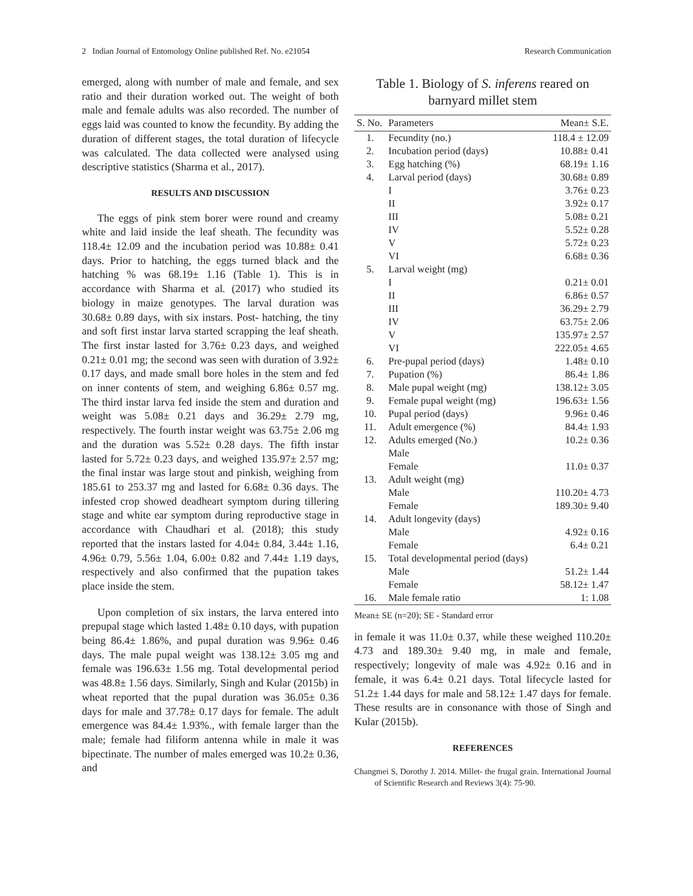2 Indian Journal of Entomology Online published Ref. No. e21054 Research Communication
emerged, along with number of male and female, and sex ratio and their duration worked out. The weight of both male and female adults was also recorded. The number of eggs laid was counted to know the fecundity. By adding the duration of different stages, the total duration of lifecycle was calculated. The data collected were analysed using descriptive statistics (Sharma et al., 2017).
RESULTS AND DISCUSSION
The eggs of pink stem borer were round and creamy white and laid inside the leaf sheath. The fecundity was 118.4± 12.09 and the incubation period was 10.88± 0.41 days. Prior to hatching, the eggs turned black and the hatching % was 68.19± 1.16 (Table 1). This is in accordance with Sharma et al. (2017) who studied its biology in maize genotypes. The larval duration was 30.68± 0.89 days, with six instars. Post- hatching, the tiny and soft first instar larva started scrapping the leaf sheath. The first instar lasted for 3.76± 0.23 days, and weighed 0.21± 0.01 mg; the second was seen with duration of 3.92± 0.17 days, and made small bore holes in the stem and fed on inner contents of stem, and weighing 6.86± 0.57 mg. The third instar larva fed inside the stem and duration and weight was 5.08± 0.21 days and 36.29± 2.79 mg, respectively. The fourth instar weight was 63.75± 2.06 mg and the duration was 5.52± 0.28 days. The fifth instar lasted for 5.72± 0.23 days, and weighed 135.97± 2.57 mg; the final instar was large stout and pinkish, weighing from 185.61 to 253.37 mg and lasted for 6.68± 0.36 days. The infested crop showed deadheart symptom during tillering stage and white ear symptom during reproductive stage in accordance with Chaudhari et al. (2018); this study reported that the instars lasted for 4.04± 0.84, 3.44± 1.16, 4.96± 0.79, 5.56± 1.04, 6.00± 0.82 and 7.44± 1.19 days, respectively and also confirmed that the pupation takes place inside the stem.
Upon completion of six instars, the larva entered into prepupal stage which lasted 1.48± 0.10 days, with pupation being 86.4± 1.86%, and pupal duration was 9.96± 0.46 days. The male pupal weight was 138.12± 3.05 mg and female was 196.63± 1.56 mg. Total developmental period was 48.8± 1.56 days. Similarly, Singh and Kular (2015b) in wheat reported that the pupal duration was 36.05± 0.36 days for male and 37.78± 0.17 days for female. The adult emergence was 84.4± 1.93%., with female larger than the male; female had filiform antenna while in male it was bipectinate. The number of males emerged was 10.2± 0.36, and
Table 1. Biology of S. inferens reared on barnyard millet stem
| S. No. | Parameters | Mean± S.E. |
| --- | --- | --- |
| 1. | Fecundity (no.) | 118.4 ± 12.09 |
| 2. | Incubation period (days) | 10.88± 0.41 |
| 3. | Egg hatching (%) | 68.19± 1.16 |
| 4. | Larval period (days) | 30.68± 0.89 |
| | I | 3.76± 0.23 |
| | II | 3.92± 0.17 |
| | III | 5.08± 0.21 |
| | IV | 5.52± 0.28 |
| | V | 5.72± 0.23 |
| | VI | 6.68± 0.36 |
| 5. | Larval weight (mg) | |
| | I | 0.21± 0.01 |
| | II | 6.86± 0.57 |
| | III | 36.29± 2.79 |
| | IV | 63.75± 2.06 |
| | V | 135.97± 2.57 |
| | VI | 222.05± 4.65 |
| 6. | Pre-pupal period (days) | 1.48± 0.10 |
| 7. | Pupation (%) | 86.4± 1.86 |
| 8. | Male pupal weight (mg) | 138.12± 3.05 |
| 9. | Female pupal weight (mg) | 196.63± 1.56 |
| 10. | Pupal period (days) | 9.96± 0.46 |
| 11. | Adult emergence (%) | 84.4± 1.93 |
| 12. | Adults emerged (No.) | 10.2± 0.36 |
| | Male | |
| | Female | 11.0± 0.37 |
| 13. | Adult weight (mg) | |
| | Male | 110.20± 4.73 |
| | Female | 189.30± 9.40 |
| 14. | Adult longevity (days) | |
| | Male | 4.92± 0.16 |
| | Female | 6.4± 0.21 |
| 15. | Total developmental period (days) | |
| | Male | 51.2± 1.44 |
| | Female | 58.12± 1.47 |
| 16. | Male female ratio | 1: 1.08 |
Mean± SE (n=20); SE - Standard error
in female it was 11.0± 0.37, while these weighed 110.20± 4.73 and 189.30± 9.40 mg, in male and female, respectively; longevity of male was 4.92± 0.16 and in female, it was 6.4± 0.21 days. Total lifecycle lasted for 51.2± 1.44 days for male and 58.12± 1.47 days for female. These results are in consonance with those of Singh and Kular (2015b).
REFERENCES
Changmei S, Dorothy J. 2014. Millet- the frugal grain. International Journal of Scientific Research and Reviews 3(4): 75-90.